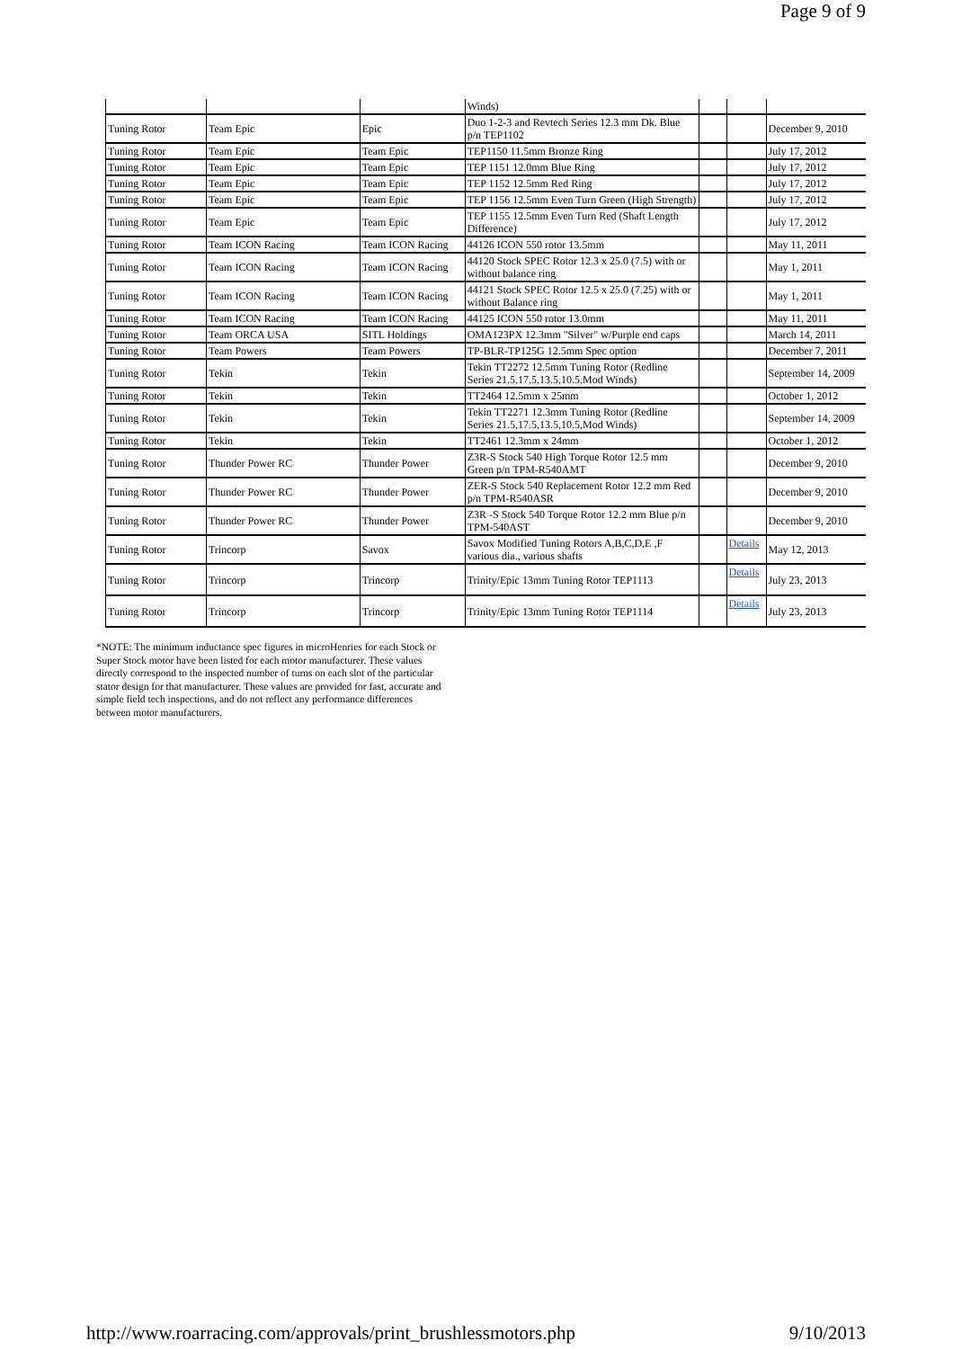Page 9 of 9
| | | | Winds) | | | |
| Tuning Rotor | Team Epic | Epic | Duo 1-2-3 and Revtech Series 12.3 mm Dk. Blue p/n TEP1102 | | | December 9, 2010 |
| Tuning Rotor | Team Epic | Team Epic | TEP1150 11.5mm Bronze Ring | | | July 17, 2012 |
| Tuning Rotor | Team Epic | Team Epic | TEP 1151 12.0mm Blue Ring | | | July 17, 2012 |
| Tuning Rotor | Team Epic | Team Epic | TEP 1152 12.5mm Red Ring | | | July 17, 2012 |
| Tuning Rotor | Team Epic | Team Epic | TEP 1156 12.5mm Even Turn Green (High Strength) | | | July 17, 2012 |
| Tuning Rotor | Team Epic | Team Epic | TEP 1155 12.5mm Even Turn Red (Shaft Length Difference) | | | July 17, 2012 |
| Tuning Rotor | Team ICON Racing | Team ICON Racing | 44126 ICON 550 rotor 13.5mm | | | May 11, 2011 |
| Tuning Rotor | Team ICON Racing | Team ICON Racing | 44120 Stock SPEC Rotor 12.3 x 25.0 (7.5) with or without balance ring | | | May 1, 2011 |
| Tuning Rotor | Team ICON Racing | Team ICON Racing | 44121 Stock SPEC Rotor 12.5 x 25.0 (7.25) with or without Balance ring | | | May 1, 2011 |
| Tuning Rotor | Team ICON Racing | Team ICON Racing | 44125 ICON 550 rotor 13.0mm | | | May 11, 2011 |
| Tuning Rotor | Team ORCA USA | SITL Holdings | OMA123PX 12.3mm "Silver" w/Purple end caps | | | March 14, 2011 |
| Tuning Rotor | Team Powers | Team Powers | TP-BLR-TP125G 12.5mm Spec option | | | December 7, 2011 |
| Tuning Rotor | Tekin | Tekin | Tekin TT2272 12.5mm Tuning Rotor (Redline Series 21.5,17.5,13.5,10.5,Mod Winds) | | | September 14, 2009 |
| Tuning Rotor | Tekin | Tekin | TT2464 12.5mm x 25mm | | | October 1, 2012 |
| Tuning Rotor | Tekin | Tekin | Tekin TT2271 12.3mm Tuning Rotor (Redline Series 21.5,17.5,13.5,10.5,Mod Winds) | | | September 14, 2009 |
| Tuning Rotor | Tekin | Tekin | TT2461 12.3mm x 24mm | | | October 1, 2012 |
| Tuning Rotor | Thunder Power RC | Thunder Power | Z3R-S Stock 540 High Torque Rotor 12.5 mm Green p/n TPM-R540AMT | | | December 9, 2010 |
| Tuning Rotor | Thunder Power RC | Thunder Power | ZER-S Stock 540 Replacement Rotor 12.2 mm Red p/n TPM-R540ASR | | | December 9, 2010 |
| Tuning Rotor | Thunder Power RC | Thunder Power | Z3R -S Stock 540 Torque Rotor 12.2 mm Blue p/n TPM-540AST | | | December 9, 2010 |
| Tuning Rotor | Trincorp | Savox | Savox Modified Tuning Rotors A,B,C,D,E ,F various dia., various shafts | | Details | May 12, 2013 |
| Tuning Rotor | Trincorp | Trincorp | Trinity/Epic 13mm Tuning Rotor TEP1113 | | Details | July 23, 2013 |
| Tuning Rotor | Trincorp | Trincorp | Trinity/Epic 13mm Tuning Rotor TEP1114 | | Details | July 23, 2013 |
*NOTE: The minimum inductance spec figures in microHenries for each Stock or Super Stock motor have been listed for each motor manufacturer. These values directly correspond to the inspected number of turns on each slot of the particular stator design for that manufacturer. These values are provided for fast, accurate and simple field tech inspections, and do not reflect any performance differences between motor manufacturers.
http://www.roarracing.com/approvals/print_brushlessmotors.php 9/10/2013